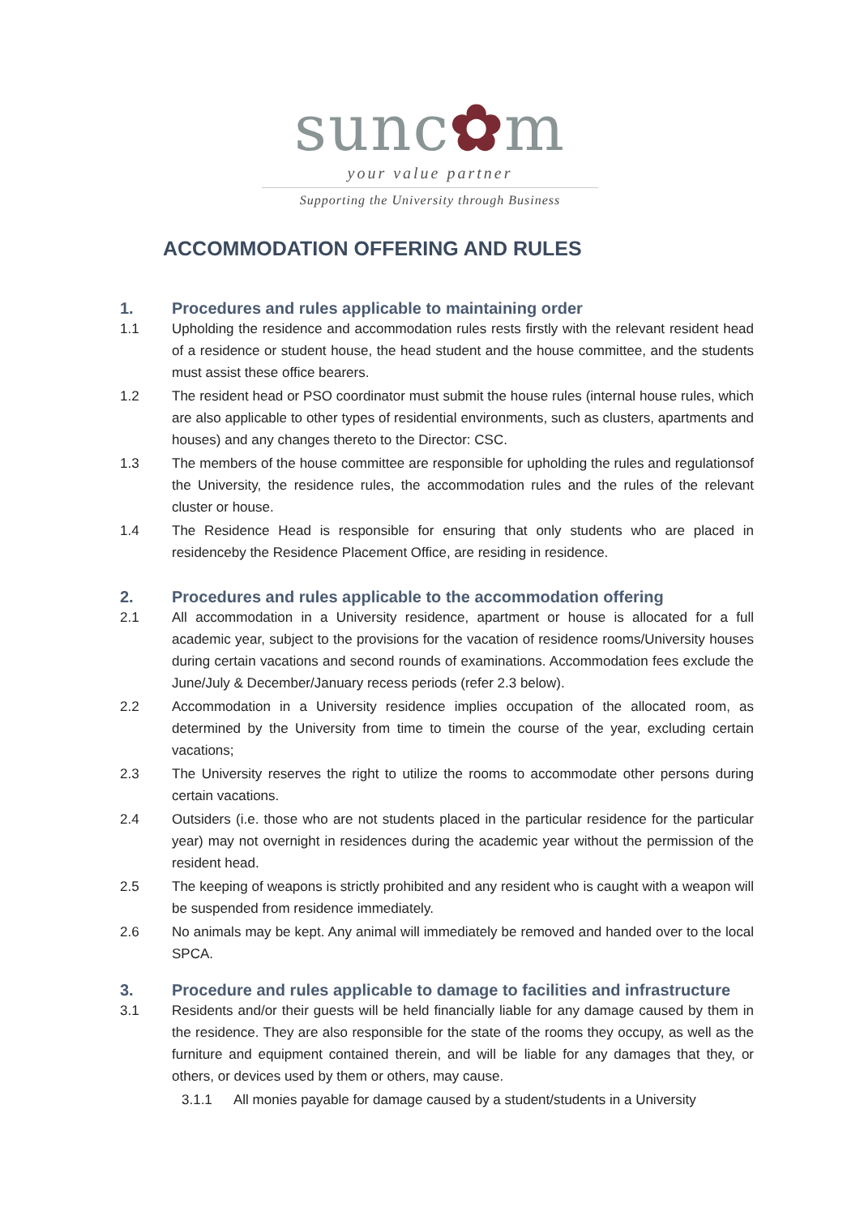sunc✿m
your value partner
Supporting the University through Business
ACCOMMODATION OFFERING AND RULES
1. Procedures and rules applicable to maintaining order
1.1 Upholding the residence and accommodation rules rests firstly with the relevant resident head of a residence or student house, the head student and the house committee, and the students must assist these office bearers.
1.2 The resident head or PSO coordinator must submit the house rules (internal house rules, which are also applicable to other types of residential environments, such as clusters, apartments and houses) and any changes thereto to the Director: CSC.
1.3 The members of the house committee are responsible for upholding the rules and regulationsof the University, the residence rules, the accommodation rules and the rules of the relevant cluster or house.
1.4 The Residence Head is responsible for ensuring that only students who are placed in residenceby the Residence Placement Office, are residing in residence.
2. Procedures and rules applicable to the accommodation offering
2.1 All accommodation in a University residence, apartment or house is allocated for a full academic year, subject to the provisions for the vacation of residence rooms/University houses during certain vacations and second rounds of examinations. Accommodation fees exclude the June/July & December/January recess periods (refer 2.3 below).
2.2 Accommodation in a University residence implies occupation of the allocated room, as determined by the University from time to timein the course of the year, excluding certain vacations;
2.3 The University reserves the right to utilize the rooms to accommodate other persons during certain vacations.
2.4 Outsiders (i.e. those who are not students placed in the particular residence for the particular year) may not overnight in residences during the academic year without the permission of the resident head.
2.5 The keeping of weapons is strictly prohibited and any resident who is caught with a weapon will be suspended from residence immediately.
2.6 No animals may be kept. Any animal will immediately be removed and handed over to the local SPCA.
3. Procedure and rules applicable to damage to facilities and infrastructure
3.1 Residents and/or their guests will be held financially liable for any damage caused by them in the residence. They are also responsible for the state of the rooms they occupy, as well as the furniture and equipment contained therein, and will be liable for any damages that they, or others, or devices used by them or others, may cause.
3.1.1 All monies payable for damage caused by a student/students in a University